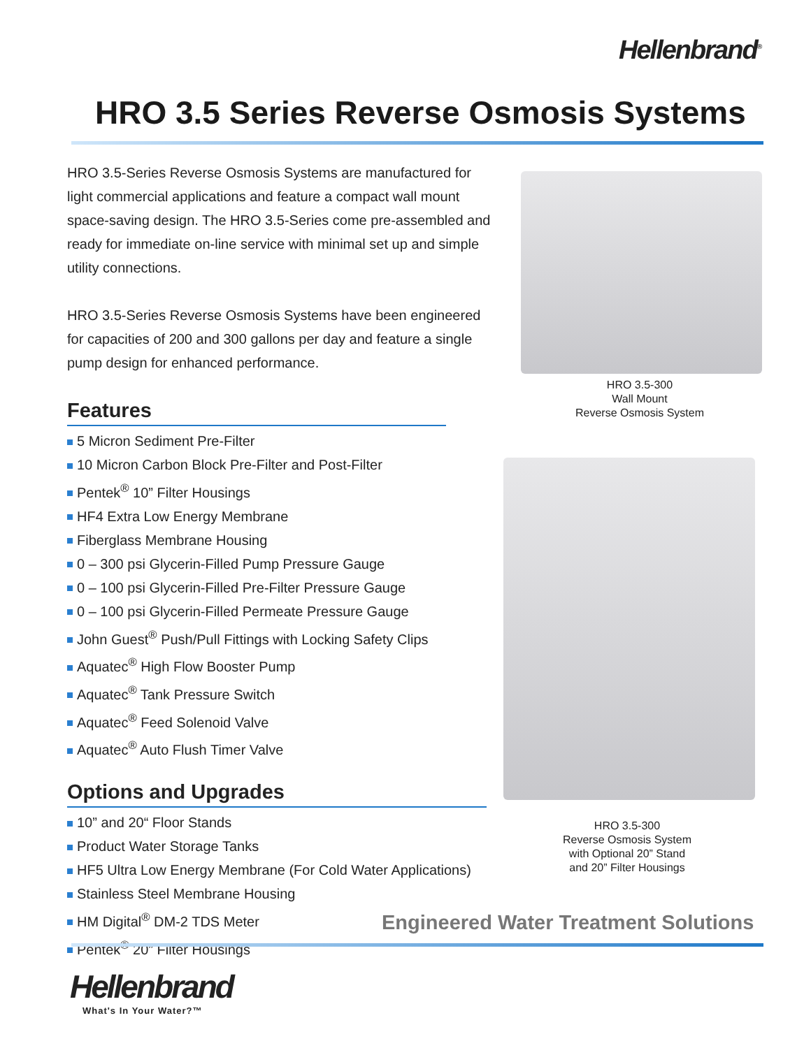Hellenbrand<sup>®</sup>
HRO 3.5 Series Reverse Osmosis Systems
HRO 3.5-Series Reverse Osmosis Systems are manufactured for light commercial applications and feature a compact wall mount space-saving design. The HRO 3.5-Series come pre-assembled and ready for immediate on-line service with minimal set up and simple utility connections.
HRO 3.5-Series Reverse Osmosis Systems have been engineered for capacities of 200 and 300 gallons per day and feature a single pump design for enhanced performance.
Features
5 Micron Sediment Pre-Filter
10 Micron Carbon Block Pre-Filter and Post-Filter
Pentek<sup>®</sup> 10” Filter Housings
HF4 Extra Low Energy Membrane
Fiberglass Membrane Housing
0 – 300 psi Glycerin-Filled Pump Pressure Gauge
0 – 100 psi Glycerin-Filled Pre-Filter Pressure Gauge
0 – 100 psi Glycerin-Filled Permeate Pressure Gauge
John Guest<sup>®</sup> Push/Pull Fittings with Locking Safety Clips
Aquatec<sup>®</sup> High Flow Booster Pump
Aquatec<sup>®</sup> Tank Pressure Switch
Aquatec<sup>®</sup> Feed Solenoid Valve
Aquatec<sup>®</sup> Auto Flush Timer Valve
Options and Upgrades
10” and 20“ Floor Stands
Product Water Storage Tanks
HF5 Ultra Low Energy Membrane (For Cold Water Applications)
Stainless Steel Membrane Housing
HM Digital<sup>®</sup> DM-2 TDS Meter
Pentek<sup>®</sup> 20” Filter Housings
HRO 3.5-300
Wall Mount
Reverse Osmosis System
HRO 3.5-300
Reverse Osmosis System
with Optional 20” Stand
and 20” Filter Housings
Engineered Water Treatment Solutions
Hellenbrand
What's In Your Water?™